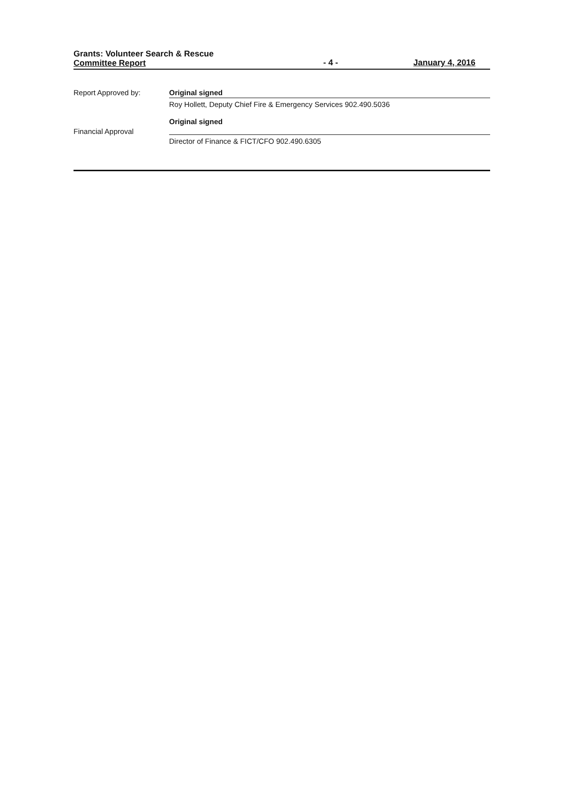Grants: Volunteer Search & Rescue
Committee Report
- 4 -
January 4, 2016
Report Approved by: Original signed
Roy Hollett, Deputy Chief Fire & Emergency Services 902.490.5036
Financial Approval
Original signed
Director of Finance & FICT/CFO 902.490.6305